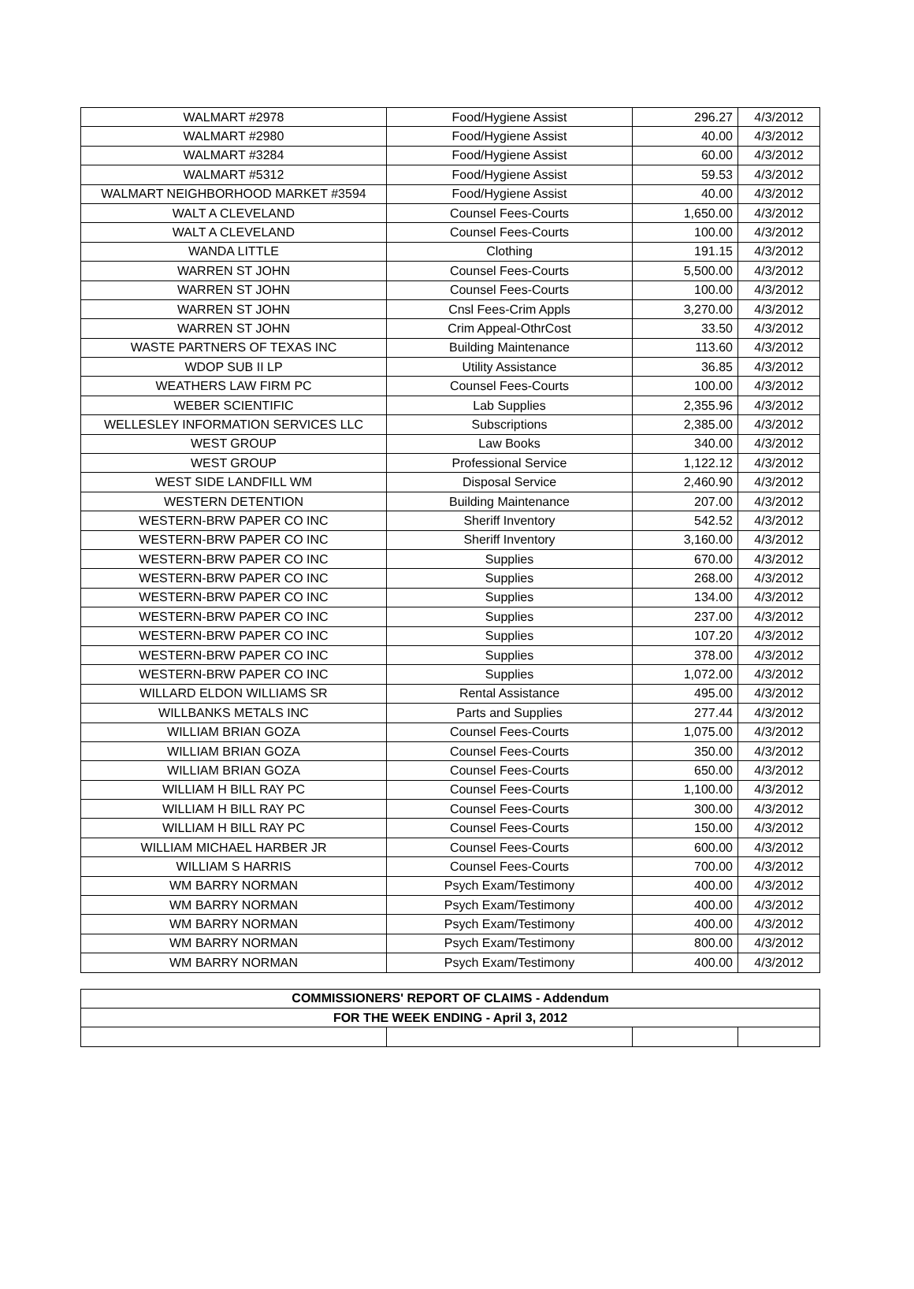| WALMART #2978 | Food/Hygiene Assist | 296.27 | 4/3/2012 |
| WALMART #2980 | Food/Hygiene Assist | 40.00 | 4/3/2012 |
| WALMART #3284 | Food/Hygiene Assist | 60.00 | 4/3/2012 |
| WALMART #5312 | Food/Hygiene Assist | 59.53 | 4/3/2012 |
| WALMART NEIGHBORHOOD MARKET #3594 | Food/Hygiene Assist | 40.00 | 4/3/2012 |
| WALT A CLEVELAND | Counsel Fees-Courts | 1,650.00 | 4/3/2012 |
| WALT A CLEVELAND | Counsel Fees-Courts | 100.00 | 4/3/2012 |
| WANDA LITTLE | Clothing | 191.15 | 4/3/2012 |
| WARREN ST JOHN | Counsel Fees-Courts | 5,500.00 | 4/3/2012 |
| WARREN ST JOHN | Counsel Fees-Courts | 100.00 | 4/3/2012 |
| WARREN ST JOHN | Cnsl Fees-Crim Appls | 3,270.00 | 4/3/2012 |
| WARREN ST JOHN | Crim Appeal-OthrCost | 33.50 | 4/3/2012 |
| WASTE PARTNERS OF TEXAS INC | Building Maintenance | 113.60 | 4/3/2012 |
| WDOP SUB II LP | Utility Assistance | 36.85 | 4/3/2012 |
| WEATHERS LAW FIRM PC | Counsel Fees-Courts | 100.00 | 4/3/2012 |
| WEBER SCIENTIFIC | Lab Supplies | 2,355.96 | 4/3/2012 |
| WELLESLEY INFORMATION SERVICES LLC | Subscriptions | 2,385.00 | 4/3/2012 |
| WEST GROUP | Law Books | 340.00 | 4/3/2012 |
| WEST GROUP | Professional Service | 1,122.12 | 4/3/2012 |
| WEST SIDE LANDFILL WM | Disposal Service | 2,460.90 | 4/3/2012 |
| WESTERN DETENTION | Building Maintenance | 207.00 | 4/3/2012 |
| WESTERN-BRW PAPER CO INC | Sheriff Inventory | 542.52 | 4/3/2012 |
| WESTERN-BRW PAPER CO INC | Sheriff Inventory | 3,160.00 | 4/3/2012 |
| WESTERN-BRW PAPER CO INC | Supplies | 670.00 | 4/3/2012 |
| WESTERN-BRW PAPER CO INC | Supplies | 268.00 | 4/3/2012 |
| WESTERN-BRW PAPER CO INC | Supplies | 134.00 | 4/3/2012 |
| WESTERN-BRW PAPER CO INC | Supplies | 237.00 | 4/3/2012 |
| WESTERN-BRW PAPER CO INC | Supplies | 107.20 | 4/3/2012 |
| WESTERN-BRW PAPER CO INC | Supplies | 378.00 | 4/3/2012 |
| WESTERN-BRW PAPER CO INC | Supplies | 1,072.00 | 4/3/2012 |
| WILLARD ELDON WILLIAMS SR | Rental Assistance | 495.00 | 4/3/2012 |
| WILLBANKS METALS INC | Parts and Supplies | 277.44 | 4/3/2012 |
| WILLIAM BRIAN GOZA | Counsel Fees-Courts | 1,075.00 | 4/3/2012 |
| WILLIAM BRIAN GOZA | Counsel Fees-Courts | 350.00 | 4/3/2012 |
| WILLIAM BRIAN GOZA | Counsel Fees-Courts | 650.00 | 4/3/2012 |
| WILLIAM H BILL RAY PC | Counsel Fees-Courts | 1,100.00 | 4/3/2012 |
| WILLIAM H BILL RAY PC | Counsel Fees-Courts | 300.00 | 4/3/2012 |
| WILLIAM H BILL RAY PC | Counsel Fees-Courts | 150.00 | 4/3/2012 |
| WILLIAM MICHAEL HARBER JR | Counsel Fees-Courts | 600.00 | 4/3/2012 |
| WILLIAM S HARRIS | Counsel Fees-Courts | 700.00 | 4/3/2012 |
| WM BARRY NORMAN | Psych Exam/Testimony | 400.00 | 4/3/2012 |
| WM BARRY NORMAN | Psych Exam/Testimony | 400.00 | 4/3/2012 |
| WM BARRY NORMAN | Psych Exam/Testimony | 400.00 | 4/3/2012 |
| WM BARRY NORMAN | Psych Exam/Testimony | 800.00 | 4/3/2012 |
| WM BARRY NORMAN | Psych Exam/Testimony | 400.00 | 4/3/2012 |
| COMMISSIONERS' REPORT OF CLAIMS - Addendum | | | |
| FOR THE WEEK ENDING - April 3, 2012 | | | |